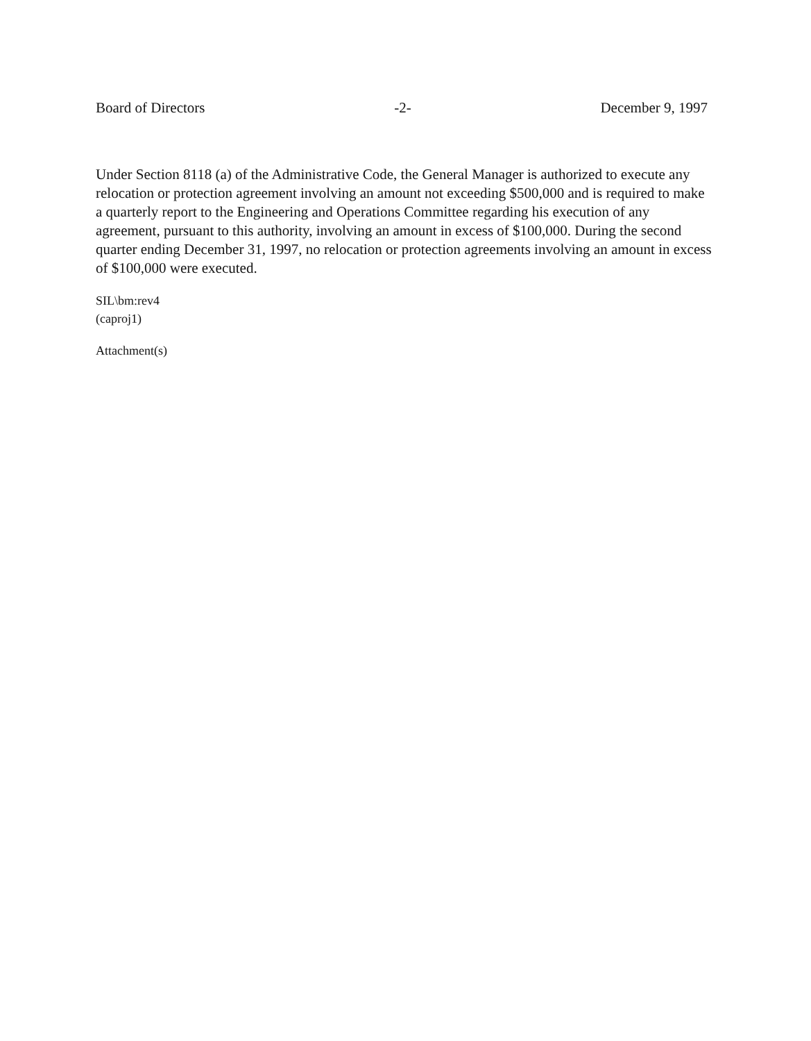Board of Directors -2- December 9, 1997
Under Section 8118 (a) of the Administrative Code, the General Manager is authorized to execute any relocation or protection agreement involving an amount not exceeding $500,000 and is required to make a quarterly report to the Engineering and Operations Committee regarding his execution of any agreement, pursuant to this authority, involving an amount in excess of $100,000. During the second quarter ending December 31, 1997, no relocation or protection agreements involving an amount in excess of $100,000 were executed.
SIL\bm:rev4
(caproj1)
Attachment(s)